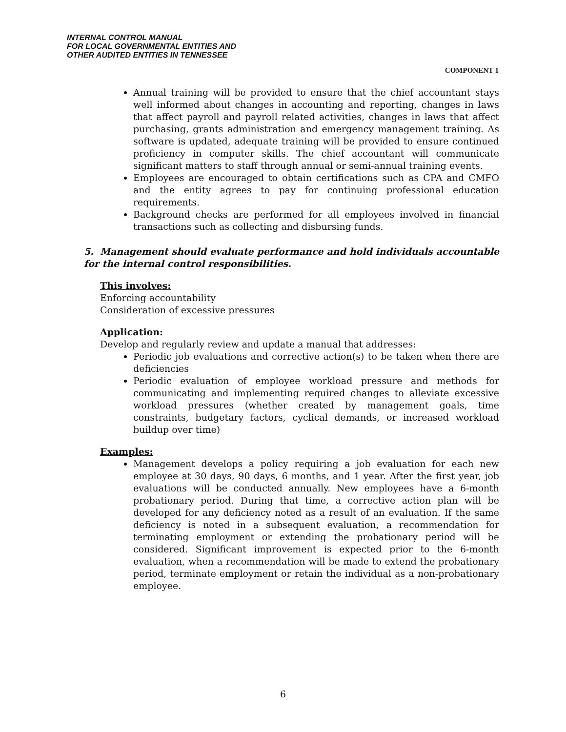INTERNAL CONTROL MANUAL
FOR LOCAL GOVERNMENTAL ENTITIES AND
OTHER AUDITED ENTITIES IN TENNESSEE
COMPONENT 1
Annual training will be provided to ensure that the chief accountant stays well informed about changes in accounting and reporting, changes in laws that affect payroll and payroll related activities, changes in laws that affect purchasing, grants administration and emergency management training. As software is updated, adequate training will be provided to ensure continued proficiency in computer skills. The chief accountant will communicate significant matters to staff through annual or semi-annual training events.
Employees are encouraged to obtain certifications such as CPA and CMFO and the entity agrees to pay for continuing professional education requirements.
Background checks are performed for all employees involved in financial transactions such as collecting and disbursing funds.
5. Management should evaluate performance and hold individuals accountable for the internal control responsibilities.
This involves:
Enforcing accountability
Consideration of excessive pressures
Application:
Develop and regularly review and update a manual that addresses:
Periodic job evaluations and corrective action(s) to be taken when there are deficiencies
Periodic evaluation of employee workload pressure and methods for communicating and implementing required changes to alleviate excessive workload pressures (whether created by management goals, time constraints, budgetary factors, cyclical demands, or increased workload buildup over time)
Examples:
Management develops a policy requiring a job evaluation for each new employee at 30 days, 90 days, 6 months, and 1 year. After the first year, job evaluations will be conducted annually. New employees have a 6-month probationary period. During that time, a corrective action plan will be developed for any deficiency noted as a result of an evaluation. If the same deficiency is noted in a subsequent evaluation, a recommendation for terminating employment or extending the probationary period will be considered. Significant improvement is expected prior to the 6-month evaluation, when a recommendation will be made to extend the probationary period, terminate employment or retain the individual as a non-probationary employee.
6